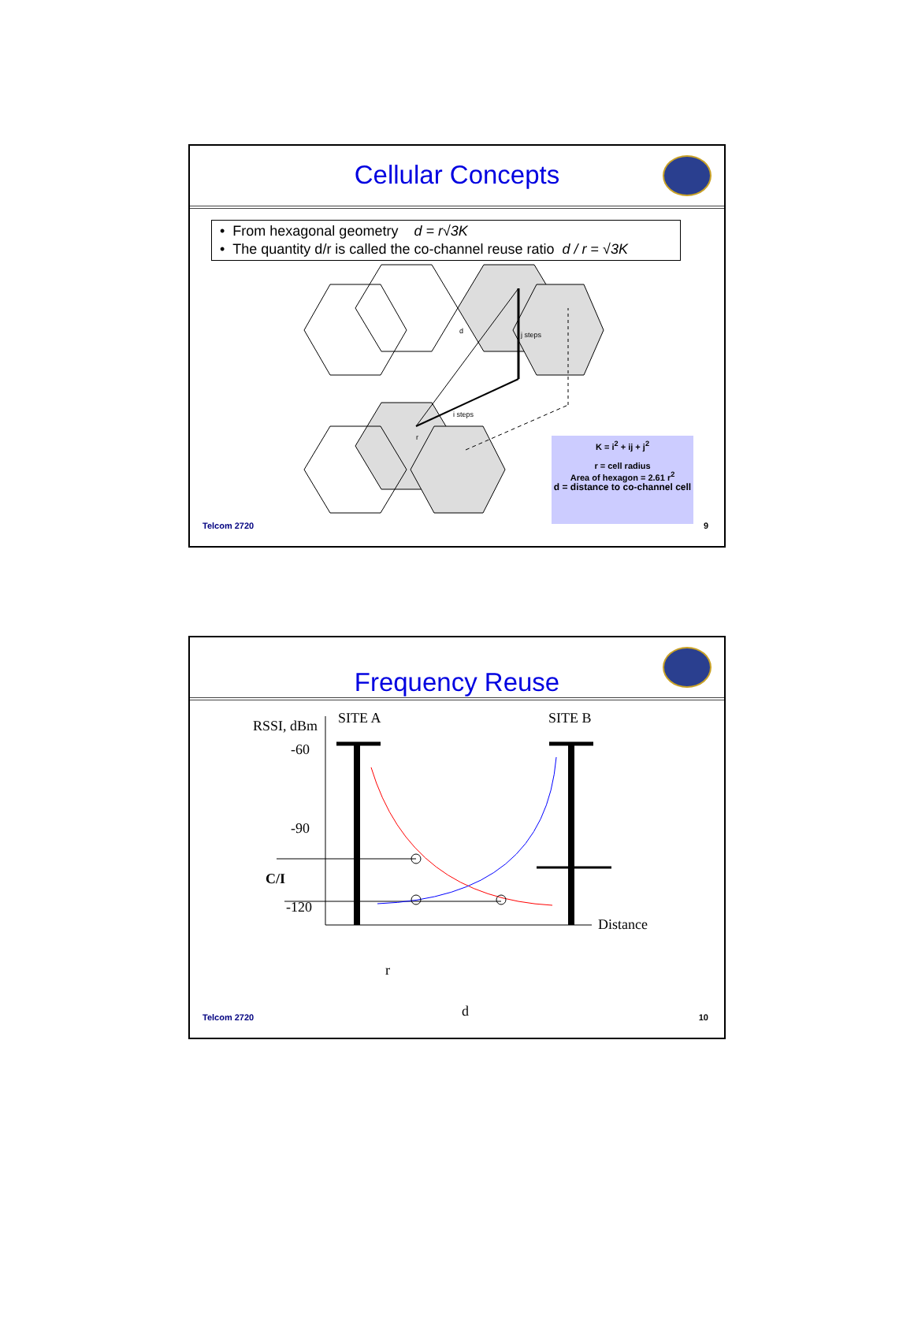Cellular Concepts
• From hexagonal geometry d = r√3K
• The quantity d/r is called the co-channel reuse ratio d / r = √3K
d
j steps
i steps
r
K = i<sup>2</sup> + ij + j<sup>2</sup>
r = cell radius
Area of hexagon = 2.61 r<sup>2</sup>
d = distance to co-channel cell
Telcom 2720 9
Frequency Reuse
RSSI, dBm
SITE A
SITE B
-60
-90
C/I
-120
Distance
r
d
Telcom 2720 10